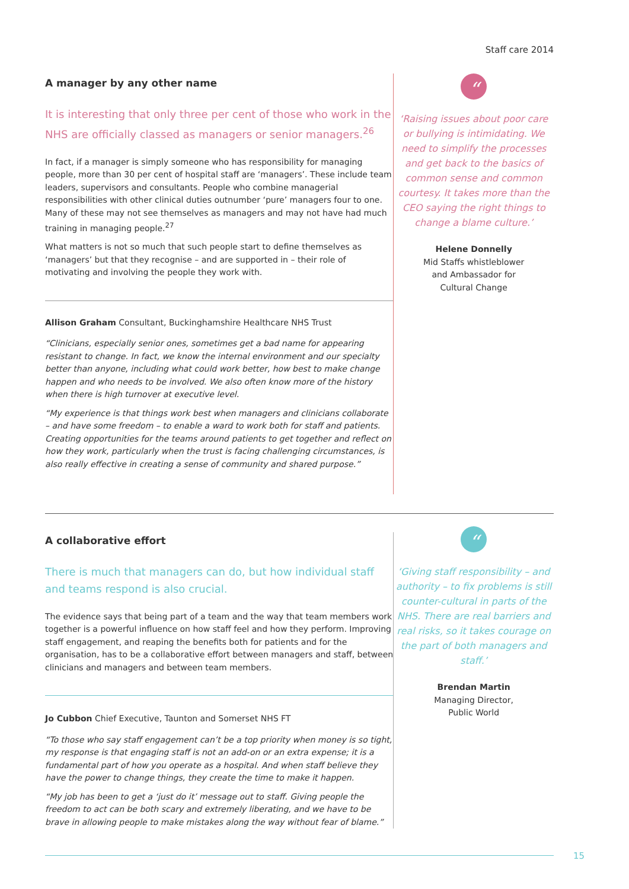Staff care 2014
A manager by any other name
It is interesting that only three per cent of those who work in the NHS are officially classed as managers or senior managers.<sup>26</sup>
In fact, if a manager is simply someone who has responsibility for managing people, more than 30 per cent of hospital staff are ‘managers’. These include team leaders, supervisors and consultants. People who combine managerial responsibilities with other clinical duties outnumber ‘pure’ managers four to one. Many of these may not see themselves as managers and may not have had much training in managing people.<sup>27</sup>
What matters is not so much that such people start to define themselves as ‘managers’ but that they recognise – and are supported in – their role of motivating and involving the people they work with.
Allison Graham Consultant, Buckinghamshire Healthcare NHS Trust
“Clinicians, especially senior ones, sometimes get a bad name for appearing resistant to change. In fact, we know the internal environment and our specialty better than anyone, including what could work better, how best to make change happen and who needs to be involved. We also often know more of the history when there is high turnover at executive level.
“My experience is that things work best when managers and clinicians collaborate – and have some freedom – to enable a ward to work both for staff and patients. Creating opportunities for the teams around patients to get together and reflect on how they work, particularly when the trust is facing challenging circumstances, is also really effective in creating a sense of community and shared purpose.”
“
‘Raising issues about poor care or bullying is intimidating. We need to simplify the processes and get back to the basics of common sense and common courtesy. It takes more than the CEO saying the right things to change a blame culture.’
Helene Donnelly
Mid Staffs whistleblower
and Ambassador for
Cultural Change
A collaborative effort
There is much that managers can do, but how individual staff and teams respond is also crucial.
The evidence says that being part of a team and the way that team members work together is a powerful influence on how staff feel and how they perform. Improving staff engagement, and reaping the benefits both for patients and for the organisation, has to be a collaborative effort between managers and staff, between clinicians and managers and between team members.
Jo Cubbon Chief Executive, Taunton and Somerset NHS FT
“To those who say staff engagement can’t be a top priority when money is so tight, my response is that engaging staff is not an add-on or an extra expense; it is a fundamental part of how you operate as a hospital. And when staff believe they have the power to change things, they create the time to make it happen.
“My job has been to get a ‘just do it’ message out to staff. Giving people the freedom to act can be both scary and extremely liberating, and we have to be brave in allowing people to make mistakes along the way without fear of blame.”
“
‘Giving staff responsibility – and authority – to fix problems is still counter-cultural in parts of the NHS. There are real barriers and real risks, so it takes courage on the part of both managers and staff.’
Brendan Martin
Managing Director,
Public World
15